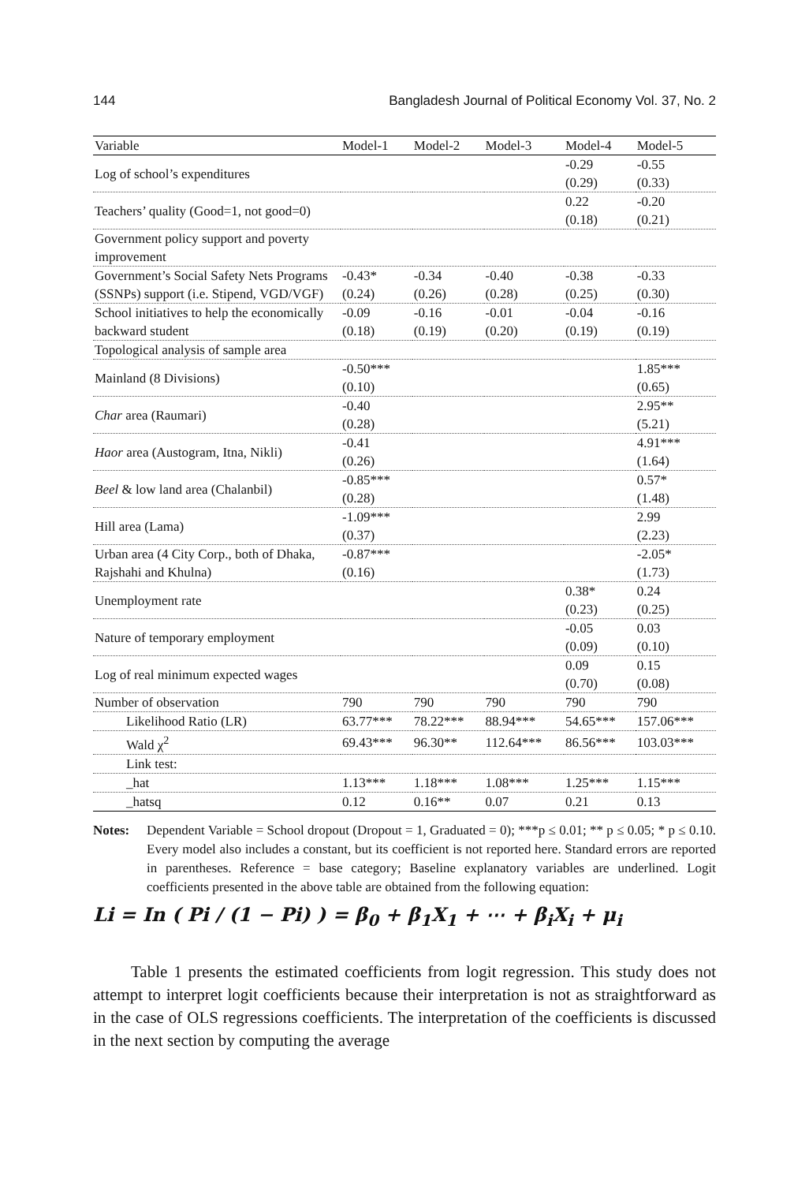144 Bangladesh Journal of Political Economy Vol. 37, No. 2
| Variable | Model-1 | Model-2 | Model-3 | Model-4 | Model-5 |
| --- | --- | --- | --- | --- | --- |
| Log of school’s expenditures | | | | -0.29 (0.29) | -0.55 (0.33) |
| Teachers’ quality (Good=1, not good=0) | | | | 0.22 (0.18) | -0.20 (0.21) |
| Government policy support and poverty improvement | | | | | |
| Government’s Social Safety Nets Programs (SSNPs) support (i.e. Stipend, VGD/VGF) | -0.43* (0.24) | -0.34 (0.26) | -0.40 (0.28) | -0.38 (0.25) | -0.33 (0.30) |
| School initiatives to help the economically backward student | -0.09 (0.18) | -0.16 (0.19) | -0.01 (0.20) | -0.04 (0.19) | -0.16 (0.19) |
| Topological analysis of sample area | | | | | |
| Mainland (8 Divisions) | -0.50*** (0.10) | | | | 1.85*** (0.65) |
| Char area (Raumari) | -0.40 (0.28) | | | | 2.95** (5.21) |
| Haor area (Austogram, Itna, Nikli) | -0.41 (0.26) | | | | 4.91*** (1.64) |
| Beel & low land area (Chalanbil) | -0.85*** (0.28) | | | | 0.57* (1.48) |
| Hill area (Lama) | -1.09*** (0.37) | | | | 2.99 (2.23) |
| Urban area (4 City Corp., both of Dhaka, Rajshahi and Khulna) | -0.87*** (0.16) | | | | -2.05* (1.73) |
| Unemployment rate | | | | 0.38* (0.23) | 0.24 (0.25) |
| Nature of temporary employment | | | | -0.05 (0.09) | 0.03 (0.10) |
| Log of real minimum expected wages | | | | 0.09 (0.70) | 0.15 (0.08) |
| Number of observation | 790 | 790 | 790 | 790 | 790 |
| Likelihood Ratio (LR) | 63.77*** | 78.22*** | 88.94*** | 54.65*** | 157.06*** |
| Wald χ<sup>2</sup> | 69.43*** | 96.30** | 112.64*** | 86.56*** | 103.03*** |
| Link test: | | | | | |
| _hat | 1.13*** | 1.18*** | 1.08*** | 1.25*** | 1.15*** |
| _hatsq | 0.12 | 0.16** | 0.07 | 0.21 | 0.13 |
Notes: Dependent Variable = School dropout (Dropout = 1, Graduated = 0); ***p ≤ 0.01; ** p ≤ 0.05; * p ≤ 0.10. Every model also includes a constant, but its coefficient is not reported here. Standard errors are reported in parentheses. Reference = base category; Baseline explanatory variables are underlined. Logit coefficients presented in the above table are obtained from the following equation:
Li = In ( Pi / (1 − Pi) ) = β<sub>0</sub> + β<sub>1</sub>X<sub>1</sub> + ⋯ + β<sub>i</sub>X<sub>i</sub> + μ<sub>i</sub>
Table 1 presents the estimated coefficients from logit regression. This study does not attempt to interpret logit coefficients because their interpretation is not as straightforward as in the case of OLS regressions coefficients. The interpretation of the coefficients is discussed in the next section by computing the average